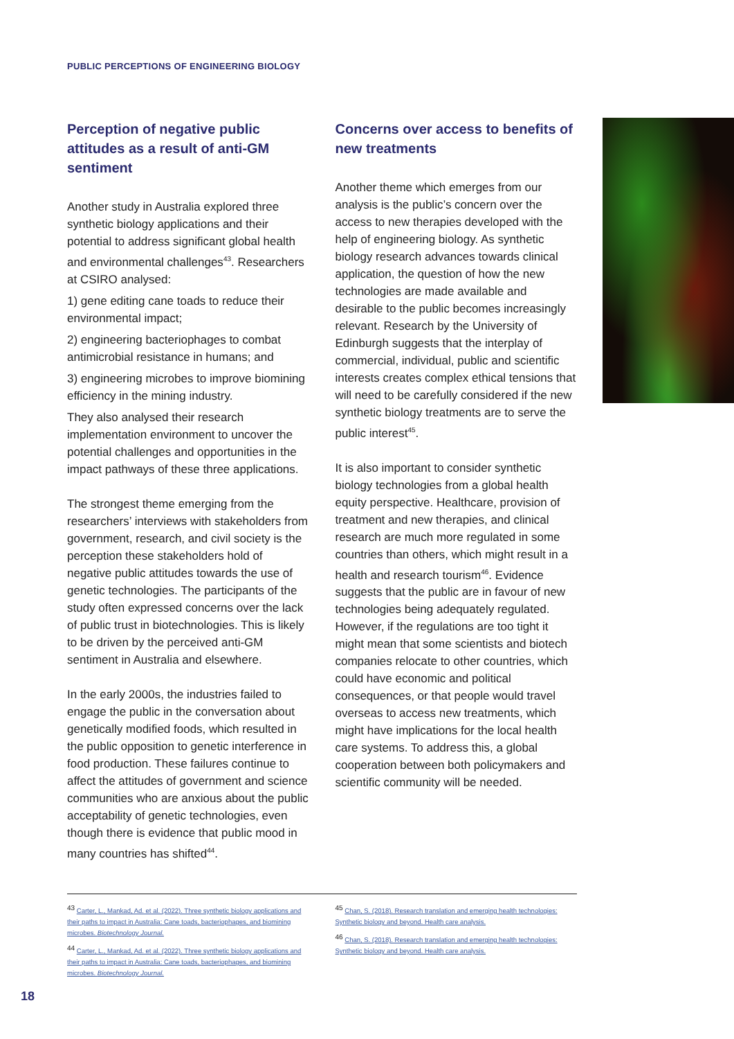PUBLIC PERCEPTIONS OF ENGINEERING BIOLOGY
Perception of negative public attitudes as a result of anti-GM sentiment
Another study in Australia explored three synthetic biology applications and their potential to address significant global health and environmental challenges<sup>43</sup>. Researchers at CSIRO analysed:
1) gene editing cane toads to reduce their environmental impact;
2) engineering bacteriophages to combat antimicrobial resistance in humans; and
3) engineering microbes to improve biomining efficiency in the mining industry.
They also analysed their research implementation environment to uncover the potential challenges and opportunities in the impact pathways of these three applications.
The strongest theme emerging from the researchers’ interviews with stakeholders from government, research, and civil society is the perception these stakeholders hold of negative public attitudes towards the use of genetic technologies. The participants of the study often expressed concerns over the lack of public trust in biotechnologies. This is likely to be driven by the perceived anti-GM sentiment in Australia and elsewhere.
In the early 2000s, the industries failed to engage the public in the conversation about genetically modified foods, which resulted in the public opposition to genetic interference in food production. These failures continue to affect the attitudes of government and science communities who are anxious about the public acceptability of genetic technologies, even though there is evidence that public mood in many countries has shifted<sup>44</sup>.
Concerns over access to benefits of new treatments
Another theme which emerges from our analysis is the public’s concern over the access to new therapies developed with the help of engineering biology. As synthetic biology research advances towards clinical application, the question of how the new technologies are made available and desirable to the public becomes increasingly relevant. Research by the University of Edinburgh suggests that the interplay of commercial, individual, public and scientific interests creates complex ethical tensions that will need to be carefully considered if the new synthetic biology treatments are to serve the public interest<sup>45</sup>.
It is also important to consider synthetic biology technologies from a global health equity perspective. Healthcare, provision of treatment and new therapies, and clinical research are much more regulated in some countries than others, which might result in a health and research tourism<sup>46</sup>. Evidence suggests that the public are in favour of new technologies being adequately regulated. However, if the regulations are too tight it might mean that some scientists and biotech companies relocate to other countries, which could have economic and political consequences, or that people would travel overseas to access new treatments, which might have implications for the local health care systems. To address this, a global cooperation between both policymakers and scientific community will be needed.
<sup>43</sup> Carter, L., Mankad, Ad. et al. (2022). Three synthetic biology applications and their paths to impact in Australia: Cane toads, bacteriophages, and biomining microbes. Biotechnology Journal.
<sup>44</sup> Carter, L., Mankad, Ad. et al. (2022). Three synthetic biology applications and their paths to impact in Australia: Cane toads, bacteriophages, and biomining microbes. Biotechnology Journal.
<sup>45</sup> Chan, S. (2018). Research translation and emerging health technologies: Synthetic biology and beyond. Health care analysis.
<sup>46</sup> Chan, S. (2018). Research translation and emerging health technologies: Synthetic biology and beyond. Health care analysis.
18